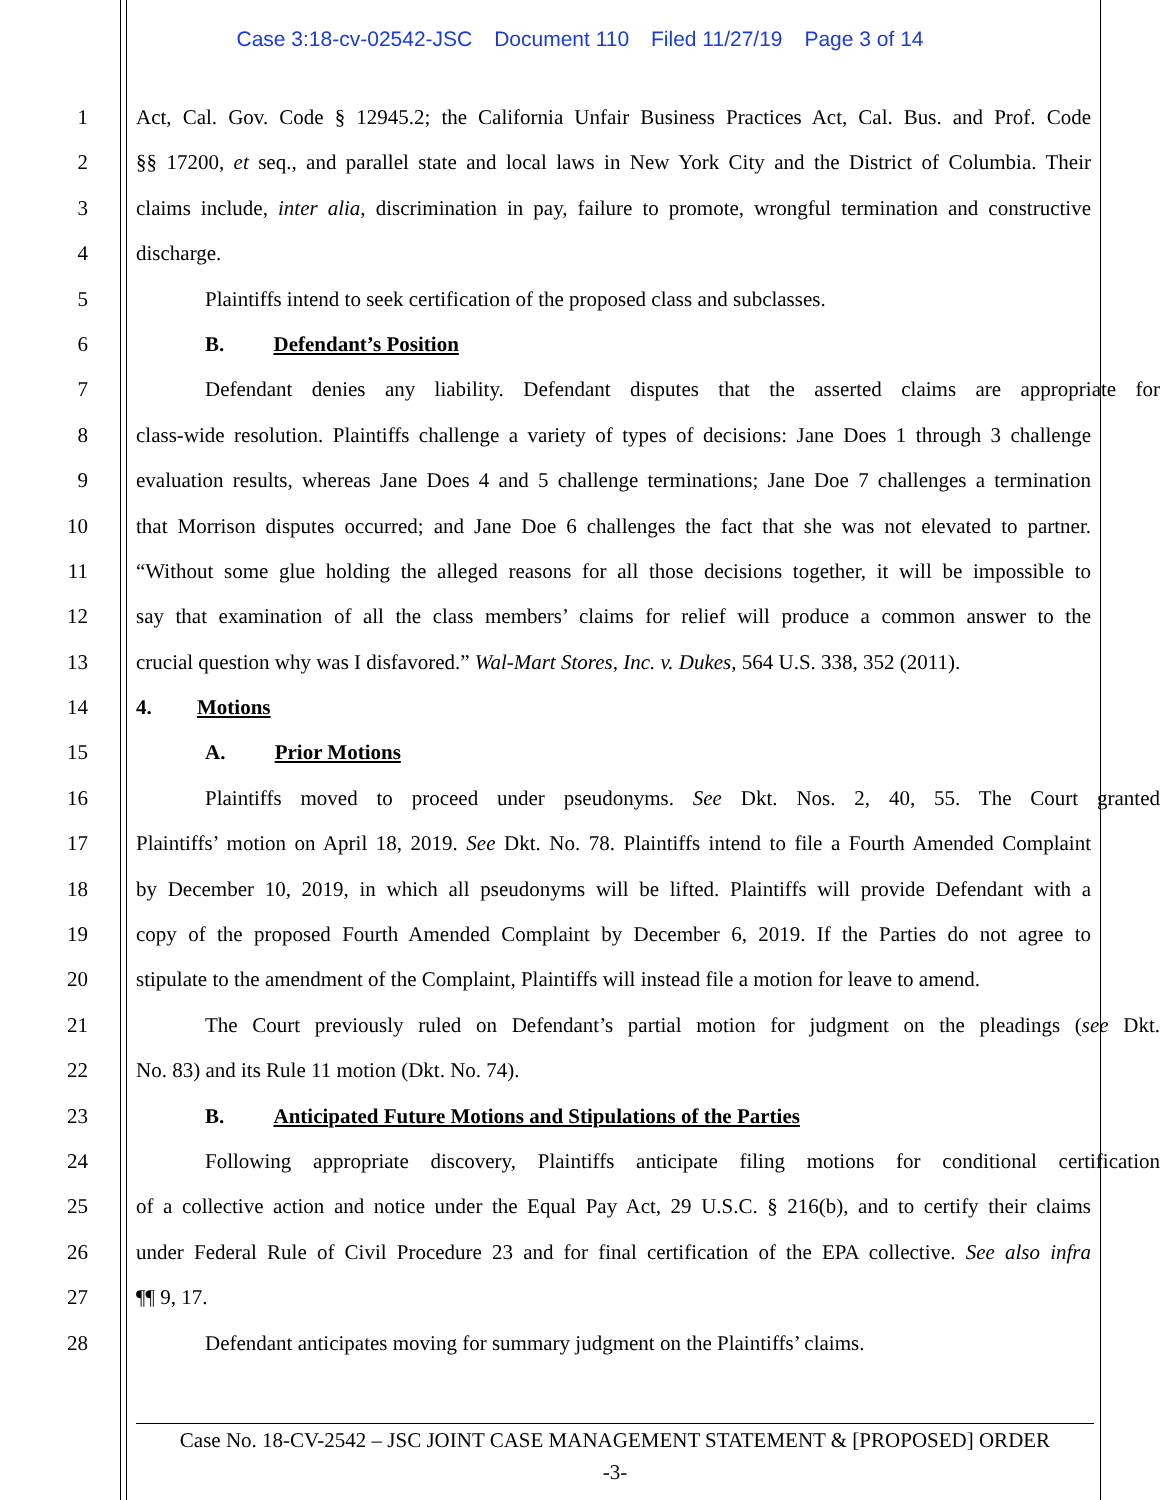Case 3:18-cv-02542-JSC Document 110 Filed 11/27/19 Page 3 of 14
1 Act, Cal. Gov. Code § 12945.2; the California Unfair Business Practices Act, Cal. Bus. and Prof. Code
2 §§ 17200, et seq., and parallel state and local laws in New York City and the District of Columbia. Their
3 claims include, inter alia, discrimination in pay, failure to promote, wrongful termination and constructive
4 discharge.
5 Plaintiffs intend to seek certification of the proposed class and subclasses.
6 B. Defendant’s Position
7 Defendant denies any liability. Defendant disputes that the asserted claims are appropriate for
8 class-wide resolution. Plaintiffs challenge a variety of types of decisions: Jane Does 1 through 3 challenge
9 evaluation results, whereas Jane Does 4 and 5 challenge terminations; Jane Doe 7 challenges a termination
10 that Morrison disputes occurred; and Jane Doe 6 challenges the fact that she was not elevated to partner.
11 “Without some glue holding the alleged reasons for all those decisions together, it will be impossible to
12 say that examination of all the class members’ claims for relief will produce a common answer to the
13 crucial question why was I disfavored.” Wal-Mart Stores, Inc. v. Dukes, 564 U.S. 338, 352 (2011).
14 4. Motions
15 A. Prior Motions
16 Plaintiffs moved to proceed under pseudonyms. See Dkt. Nos. 2, 40, 55. The Court granted
17 Plaintiffs’ motion on April 18, 2019. See Dkt. No. 78. Plaintiffs intend to file a Fourth Amended Complaint
18 by December 10, 2019, in which all pseudonyms will be lifted. Plaintiffs will provide Defendant with a
19 copy of the proposed Fourth Amended Complaint by December 6, 2019. If the Parties do not agree to
20 stipulate to the amendment of the Complaint, Plaintiffs will instead file a motion for leave to amend.
21 The Court previously ruled on Defendant’s partial motion for judgment on the pleadings (see Dkt.
22 No. 83) and its Rule 11 motion (Dkt. No. 74).
23 B. Anticipated Future Motions and Stipulations of the Parties
24 Following appropriate discovery, Plaintiffs anticipate filing motions for conditional certification
25 of a collective action and notice under the Equal Pay Act, 29 U.S.C. § 216(b), and to certify their claims
26 under Federal Rule of Civil Procedure 23 and for final certification of the EPA collective. See also infra
27 ¶¶ 9, 17.
28 Defendant anticipates moving for summary judgment on the Plaintiffs’ claims.
Case No. 18-CV-2542 – JSC JOINT CASE MANAGEMENT STATEMENT & [PROPOSED] ORDER
-3-